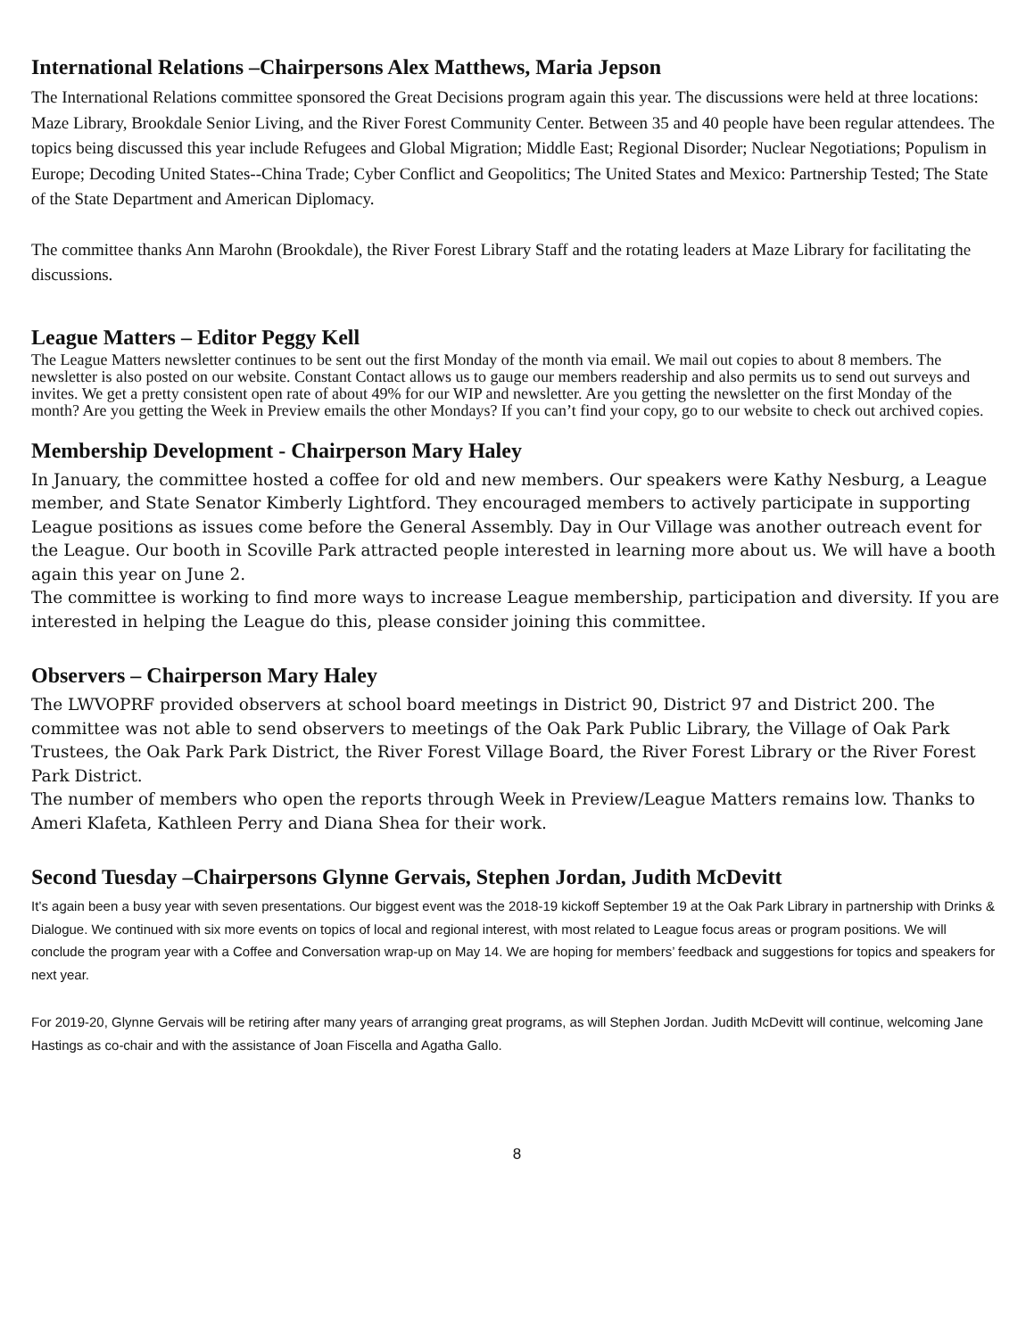International Relations –Chairpersons Alex Matthews, Maria Jepson
The International Relations committee sponsored the Great Decisions program again this year. The discussions were held at three locations: Maze Library, Brookdale Senior Living, and the River Forest Community Center. Between 35 and 40 people have been regular attendees. The topics being discussed this year include Refugees and Global Migration; Middle East; Regional Disorder; Nuclear Negotiations; Populism in Europe; Decoding United States--China Trade; Cyber Conflict and Geopolitics; The United States and Mexico: Partnership Tested; The State of the State Department and American Diplomacy.
The committee thanks Ann Marohn (Brookdale), the River Forest Library Staff and the rotating leaders at Maze Library for facilitating the discussions.
League Matters – Editor Peggy Kell
The League Matters newsletter continues to be sent out the first Monday of the month via email. We mail out copies to about 8 members. The newsletter is also posted on our website. Constant Contact allows us to gauge our members readership and also permits us to send out surveys and invites. We get a pretty consistent open rate of about 49% for our WIP and newsletter. Are you getting the newsletter on the first Monday of the month? Are you getting the Week in Preview emails the other Mondays? If you can’t find your copy, go to our website to check out archived copies.
Membership Development - Chairperson Mary Haley
In January, the committee hosted a coffee for old and new members. Our speakers were Kathy Nesburg, a League member, and State Senator Kimberly Lightford. They encouraged members to actively participate in supporting League positions as issues come before the General Assembly. Day in Our Village was another outreach event for the League. Our booth in Scoville Park attracted people interested in learning more about us. We will have a booth again this year on June 2.
The committee is working to find more ways to increase League membership, participation and diversity. If you are interested in helping the League do this, please consider joining this committee.
Observers – Chairperson Mary Haley
The LWVOPRF provided observers at school board meetings in District 90, District 97 and District 200. The committee was not able to send observers to meetings of the Oak Park Public Library, the Village of Oak Park Trustees, the Oak Park Park District, the River Forest Village Board, the River Forest Library or the River Forest Park District.
The number of members who open the reports through Week in Preview/League Matters remains low. Thanks to Ameri Klafeta, Kathleen Perry and Diana Shea for their work.
Second Tuesday –Chairpersons Glynne Gervais, Stephen Jordan, Judith McDevitt
It’s again been a busy year with seven presentations. Our biggest event was the 2018-19 kickoff September 19 at the Oak Park Library in partnership with Drinks & Dialogue. We continued with six more events on topics of local and regional interest, with most related to League focus areas or program positions. We will conclude the program year with a Coffee and Conversation wrap-up on May 14. We are hoping for members’ feedback and suggestions for topics and speakers for next year.
For 2019-20, Glynne Gervais will be retiring after many years of arranging great programs, as will Stephen Jordan. Judith McDevitt will continue, welcoming Jane Hastings as co-chair and with the assistance of Joan Fiscella and Agatha Gallo.
8